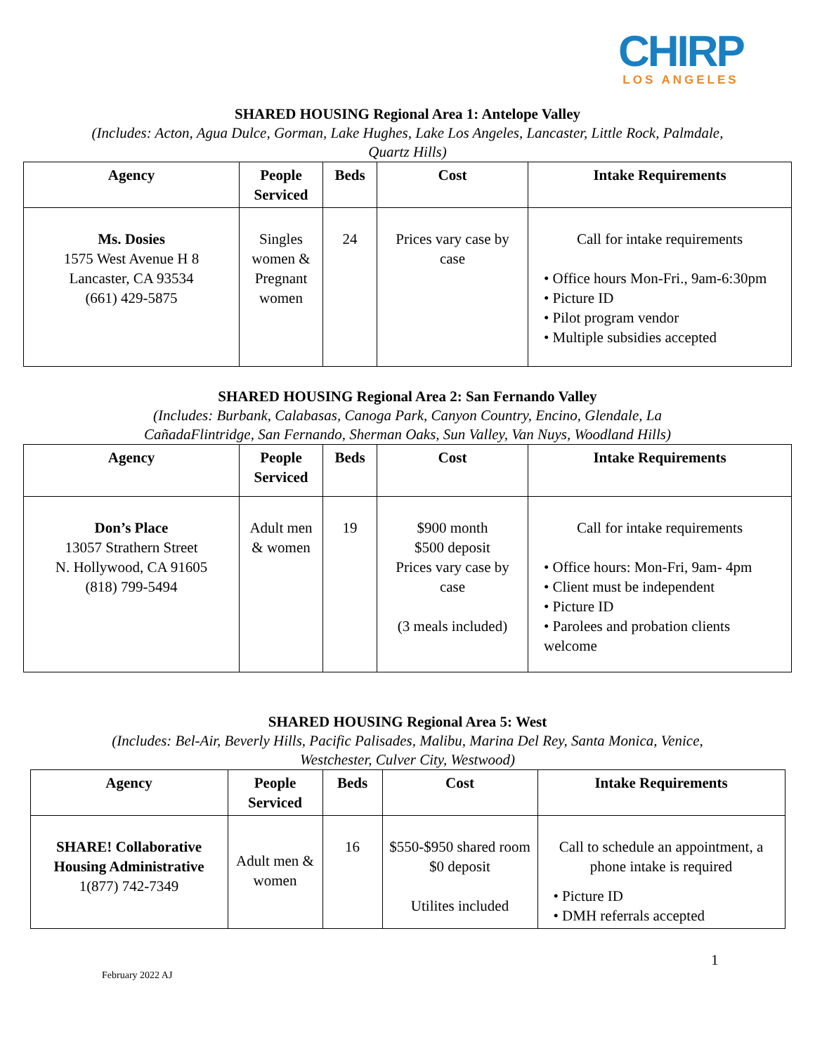CHIRP
LOS ANGELES
SHARED HOUSING Regional Area 1: Antelope Valley
(Includes: Acton, Agua Dulce, Gorman, Lake Hughes, Lake Los Angeles, Lancaster, Little Rock, Palmdale, Quartz Hills)
| Agency | People Serviced | Beds | Cost | Intake Requirements |
| --- | --- | --- | --- | --- |
| Ms. Dosies 1575 West Avenue H 8 Lancaster, CA 93534 (661) 429-5875 | Singles women & Pregnant women | 24 | Prices vary case by case | Call for intake requirements • Office hours Mon-Fri., 9am-6:30pm • Picture ID • Pilot program vendor • Multiple subsidies accepted |
SHARED HOUSING Regional Area 2: San Fernando Valley
(Includes: Burbank, Calabasas, Canoga Park, Canyon Country, Encino, Glendale, La CañadaFlintridge, San Fernando, Sherman Oaks, Sun Valley, Van Nuys, Woodland Hills)
| Agency | People Serviced | Beds | Cost | Intake Requirements |
| --- | --- | --- | --- | --- |
| Don’s Place 13057 Strathern Street N. Hollywood, CA 91605 (818) 799-5494 | Adult men & women | 19 | $900 month $500 deposit Prices vary case by case (3 meals included) | Call for intake requirements • Office hours: Mon-Fri, 9am- 4pm • Client must be independent • Picture ID • Parolees and probation clients welcome |
SHARED HOUSING Regional Area 5: West
(Includes: Bel-Air, Beverly Hills, Pacific Palisades, Malibu, Marina Del Rey, Santa Monica, Venice, Westchester, Culver City, Westwood)
| Agency | People Serviced | Beds | Cost | Intake Requirements |
| --- | --- | --- | --- | --- |
| SHARE! Collaborative Housing Administrative 1(877) 742-7349 | Adult men & women | 16 | $550-$950 shared room $0 deposit Utilites included | Call to schedule an appointment, a phone intake is required • Picture ID • DMH referrals accepted |
1
February 2022 AJ